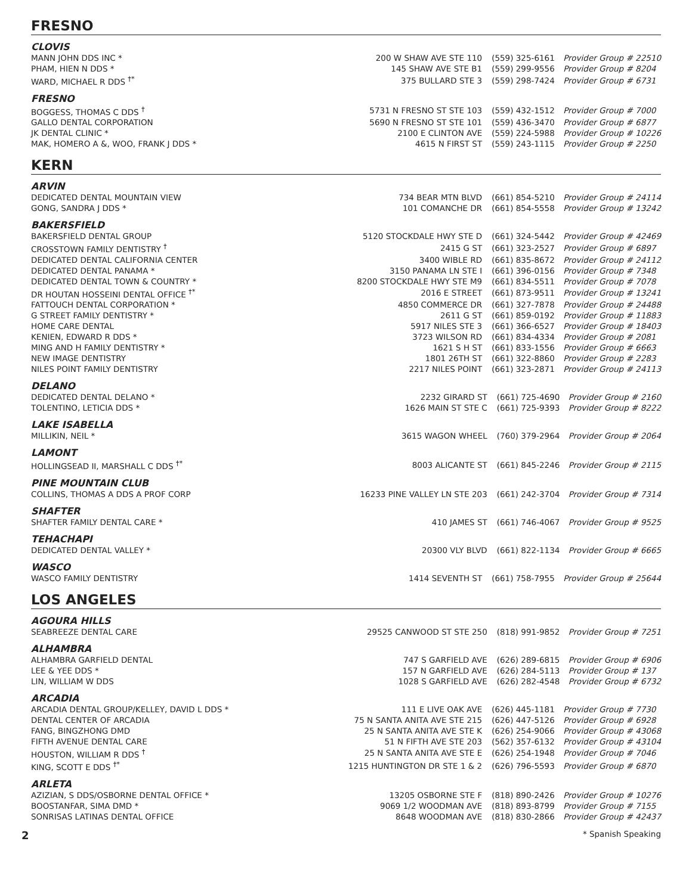FRESNO
CLOVIS
| MANN JOHN DDS INC * | 200 W SHAW AVE STE 110 | (559) 325-6161 | Provider Group # 22510 |
| PHAM, HIEN N DDS * | 145 SHAW AVE STE B1 | (559) 299-9556 | Provider Group # 8204 |
| WARD, MICHAEL R DDS <sup>†*</sup> | 375 BULLARD STE 3 | (559) 298-7424 | Provider Group # 6731 |
FRESNO
| BOGGESS, THOMAS C DDS <sup>†</sup> | 5731 N FRESNO ST STE 103 | (559) 432-1512 | Provider Group # 7000 |
| GALLO DENTAL CORPORATION | 5690 N FRESNO ST STE 101 | (559) 436-3470 | Provider Group # 6877 |
| JK DENTAL CLINIC * | 2100 E CLINTON AVE | (559) 224-5988 | Provider Group # 10226 |
| MAK, HOMERO A &, WOO, FRANK J DDS * | 4615 N FIRST ST | (559) 243-1115 | Provider Group # 2250 |
KERN
ARVIN
| DEDICATED DENTAL MOUNTAIN VIEW | 734 BEAR MTN BLVD | (661) 854-5210 | Provider Group # 24114 |
| GONG, SANDRA J DDS * | 101 COMANCHE DR | (661) 854-5558 | Provider Group # 13242 |
BAKERSFIELD
| BAKERSFIELD DENTAL GROUP | 5120 STOCKDALE HWY STE D | (661) 324-5442 | Provider Group # 42469 |
| CROSSTOWN FAMILY DENTISTRY <sup>†</sup> | 2415 G ST | (661) 323-2527 | Provider Group # 6897 |
| DEDICATED DENTAL CALIFORNIA CENTER | 3400 WIBLE RD | (661) 835-8672 | Provider Group # 24112 |
| DEDICATED DENTAL PANAMA * | 3150 PANAMA LN STE I | (661) 396-0156 | Provider Group # 7348 |
| DEDICATED DENTAL TOWN & COUNTRY * | 8200 STOCKDALE HWY STE M9 | (661) 834-5511 | Provider Group # 7078 |
| DR HOUTAN HOSSEINI DENTAL OFFICE <sup>†*</sup> | 2016 E STREET | (661) 873-9511 | Provider Group # 13241 |
| FATTOUCH DENTAL CORPORATION * | 4850 COMMERCE DR | (661) 327-7878 | Provider Group # 24488 |
| G STREET FAMILY DENTISTRY * | 2611 G ST | (661) 859-0192 | Provider Group # 11883 |
| HOME CARE DENTAL | 5917 NILES STE 3 | (661) 366-6527 | Provider Group # 18403 |
| KENIEN, EDWARD R DDS * | 3723 WILSON RD | (661) 834-4334 | Provider Group # 2081 |
| MING AND H FAMILY DENTISTRY * | 1621 S H ST | (661) 833-1556 | Provider Group # 6663 |
| NEW IMAGE DENTISTRY | 1801 26TH ST | (661) 322-8860 | Provider Group # 2283 |
| NILES POINT FAMILY DENTISTRY | 2217 NILES POINT | (661) 323-2871 | Provider Group # 24113 |
DELANO
| DEDICATED DENTAL DELANO * | 2232 GIRARD ST | (661) 725-4690 | Provider Group # 2160 |
| TOLENTINO, LETICIA DDS * | 1626 MAIN ST STE C | (661) 725-9393 | Provider Group # 8222 |
LAKE ISABELLA
| MILLIKIN, NEIL * | 3615 WAGON WHEEL | (760) 379-2964 | Provider Group # 2064 |
LAMONT
| HOLLINGSEAD II, MARSHALL C DDS <sup>†*</sup> | 8003 ALICANTE ST | (661) 845-2246 | Provider Group # 2115 |
PINE MOUNTAIN CLUB
| COLLINS, THOMAS A DDS A PROF CORP | 16233 PINE VALLEY LN STE 203 | (661) 242-3704 | Provider Group # 7314 |
SHAFTER
| SHAFTER FAMILY DENTAL CARE * | 410 JAMES ST | (661) 746-4067 | Provider Group # 9525 |
TEHACHAPI
| DEDICATED DENTAL VALLEY * | 20300 VLY BLVD | (661) 822-1134 | Provider Group # 6665 |
WASCO
| WASCO FAMILY DENTISTRY | 1414 SEVENTH ST | (661) 758-7955 | Provider Group # 25644 |
LOS ANGELES
AGOURA HILLS
| SEABREEZE DENTAL CARE | 29525 CANWOOD ST STE 250 | (818) 991-9852 | Provider Group # 7251 |
ALHAMBRA
| ALHAMBRA GARFIELD DENTAL | 747 S GARFIELD AVE | (626) 289-6815 | Provider Group # 6906 |
| LEE & YEE DDS * | 157 N GARFIELD AVE | (626) 284-5113 | Provider Group # 137 |
| LIN, WILLIAM W DDS | 1028 S GARFIELD AVE | (626) 282-4548 | Provider Group # 6732 |
ARCADIA
| ARCADIA DENTAL GROUP/KELLEY, DAVID L DDS * | 111 E LIVE OAK AVE | (626) 445-1181 | Provider Group # 7730 |
| DENTAL CENTER OF ARCADIA | 75 N SANTA ANITA AVE STE 215 | (626) 447-5126 | Provider Group # 6928 |
| FANG, BINGZHONG DMD | 25 N SANTA ANITA AVE STE K | (626) 254-9066 | Provider Group # 43068 |
| FIFTH AVENUE DENTAL CARE | 51 N FIFTH AVE STE 203 | (562) 357-6132 | Provider Group # 43104 |
| HOUSTON, WILLIAM R DDS <sup>†</sup> | 25 N SANTA ANITA AVE STE E | (626) 254-1948 | Provider Group # 7046 |
| KING, SCOTT E DDS <sup>†*</sup> | 1215 HUNTINGTON DR STE 1 & 2 | (626) 796-5593 | Provider Group # 6870 |
ARLETA
| AZIZIAN, S DDS/OSBORNE DENTAL OFFICE * | 13205 OSBORNE STE F | (818) 890-2426 | Provider Group # 10276 |
| BOOSTANFAR, SIMA DMD * | 9069 1/2 WOODMAN AVE | (818) 893-8799 | Provider Group # 7155 |
| SONRISAS LATINAS DENTAL OFFICE | 8648 WOODMAN AVE | (818) 830-2866 | Provider Group # 42437 |
2 * Spanish Speaking